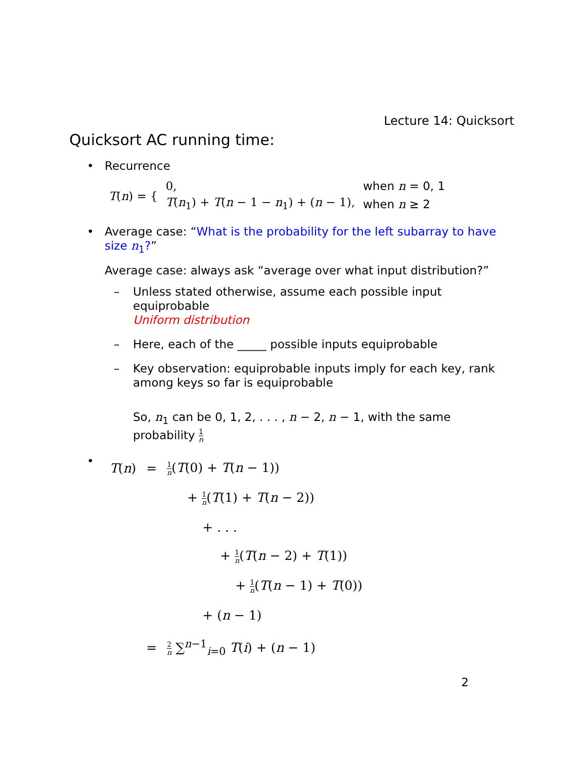Lecture 14: Quicksort
Quicksort AC running time:
• Recurrence
| T ( n ) = { | 0, | when n = 0, 1 |
| | T ( n<sub>1</sub>) + T ( n − 1 − n<sub>1</sub>) + ( n − 1), | when n ≥ 2 |
• Average case: “What is the probability for the left subarray to have size n<sub>1</sub>?”
Average case: always ask “average over what input distribution?”
– Unless stated otherwise, assume each possible input equiprobable
Uniform distribution
– Here, each of the _____ possible inputs equiprobable
– Key observation: equiprobable inputs imply for each key, rank among keys so far is equiprobable
So, n<sub>1</sub> can be 0, 1, 2, . . . , n − 2, n − 1, with the same probability 1 n
•
| T ( n ) | = | 1 n ( T (0) + T ( n − 1)) |
| | | + 1 n ( T (1) + T ( n − 2)) |
| | | + . . . |
| | | + 1 n ( T ( n − 2) + T (1)) |
| | | + 1 n ( T ( n − 1) + T (0)) |
| | | + ( n − 1) |
| | = | 2 n ∑<sup>n−1</sup><sub>i=0</sub> T ( i ) + ( n − 1) |
2